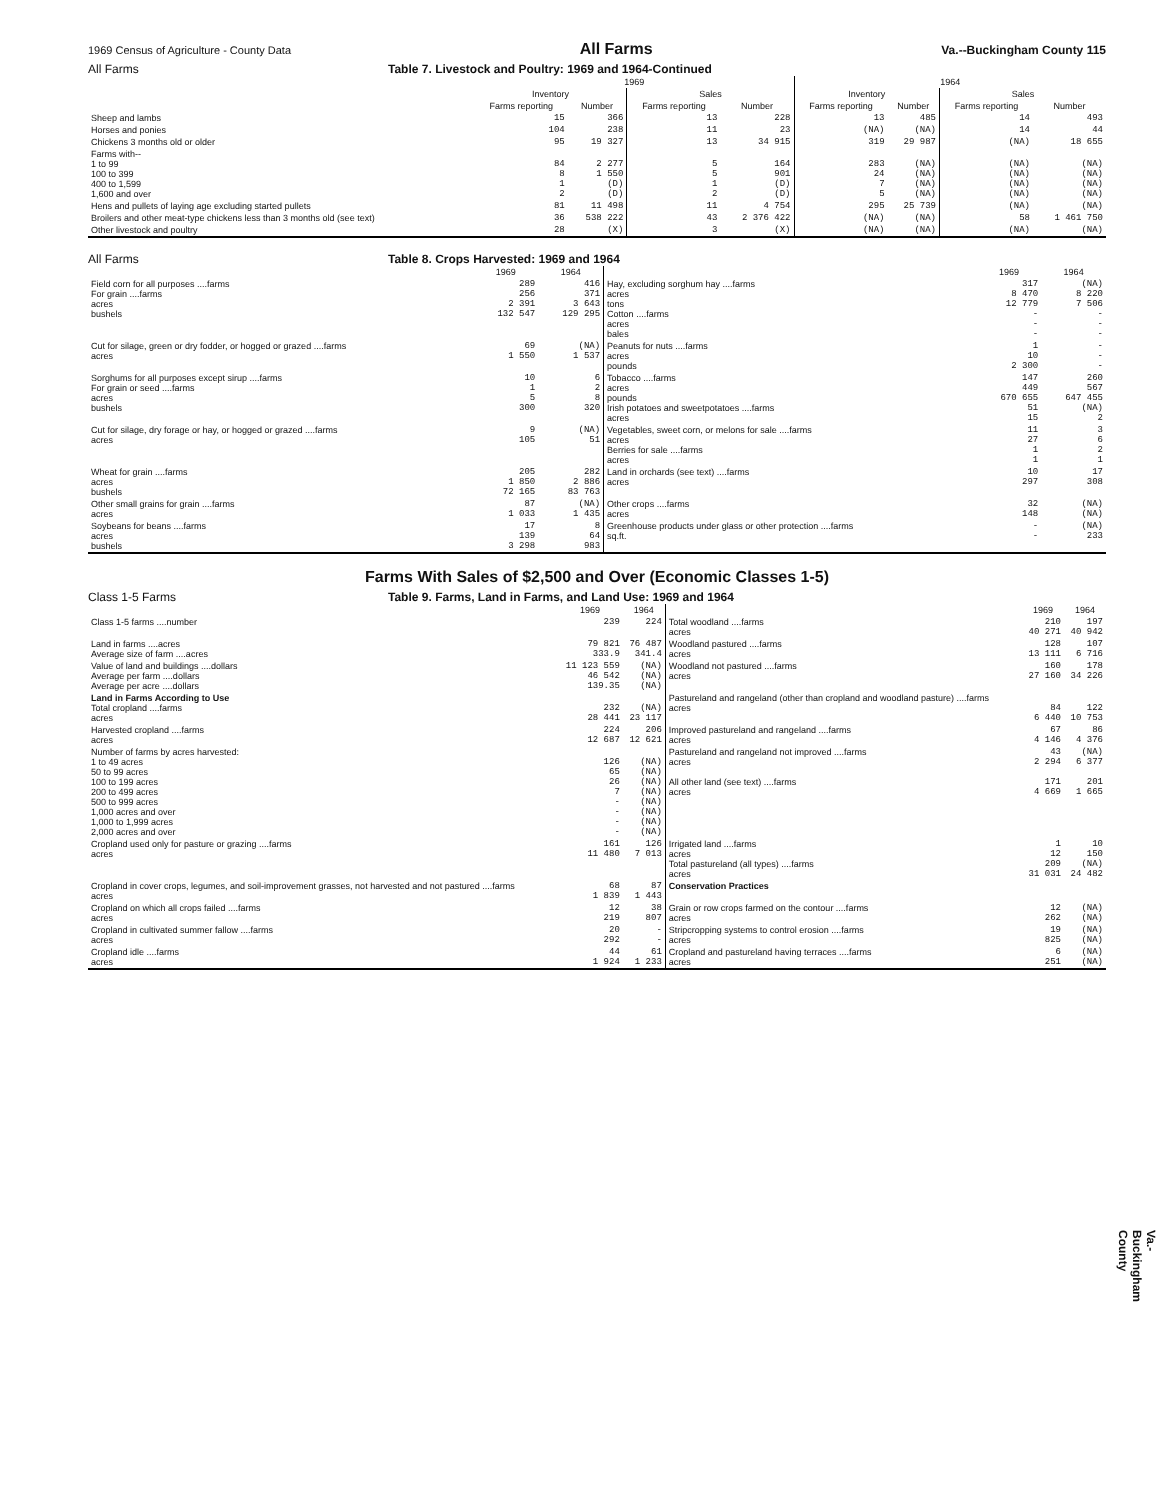1969 Census of Agriculture - County Data All Farms Va.--Buckingham County 115
All Farms Table 7. Livestock and Poultry: 1969 and 1964-Continued
| | 1969 | | | | 1964 | | | |
| --- | --- | --- | --- | --- | --- | --- | --- | --- |
| | Inventory | | Sales | | Inventory | | Sales | |
| | Farms reporting | Number | Farms reporting | Number | Farms reporting | Number | Farms reporting | Number |
| Sheep and lambs | 15 | 366 | 13 | 228 | 13 | 485 | 14 | 493 |
| Horses and ponies | 104 | 238 | 11 | 23 | (NA) | (NA) | 14 | 44 |
| Chickens 3 months old or older | 95 | 19 327 | 13 | 34 915 | 319 | 29 987 | (NA) | 18 655 |
| Farms with-- 1 to 99 100 to 399 400 to 1,599 1,600 and over | 84 8 1 2 | 2 277 1 550 (D) (D) | 5 5 1 2 | 164 901 (D) (D) | 283 24 7 5 | (NA) (NA) (NA) (NA) | (NA) (NA) (NA) (NA) | (NA) (NA) (NA) (NA) |
| Hens and pullets of laying age excluding started pullets | 81 | 11 498 | 11 | 4 754 | 295 | 25 739 | (NA) | (NA) |
| Broilers and other meat-type chickens less than 3 months old (see text) | 36 | 538 222 | 43 | 2 376 422 | (NA) | (NA) | 58 | 1 461 750 |
| Other livestock and poultry | 28 | (X) | 3 | (X) | (NA) | (NA) | (NA) | (NA) |
All Farms Table 8. Crops Harvested: 1969 and 1964
| | 1969 | 1964 | | 1969 | 1964 |
| --- | --- | --- | --- | --- | --- |
| Field corn for all purposes ....farms For grain ....farms acres bushels | 289 256 2 391 132 547 | 416 371 3 643 129 295 | Hay, excluding sorghum hay ....farms acres tons Cotton ....farms acres bales | 317 8 470 12 779 - - - | (NA) 8 220 7 506 - - - |
| Cut for silage, green or dry fodder, or hogged or grazed ....farms acres | 69 1 550 | (NA) 1 537 | Peanuts for nuts ....farms acres pounds | 1 10 2 300 | - - - |
| Sorghums for all purposes except sirup ....farms For grain or seed ....farms acres bushels | 10 1 5 300 | 6 2 8 320 | Tobacco ....farms acres pounds Irish potatoes and sweetpotatoes ....farms acres | 147 449 670 655 51 15 | 260 567 647 455 (NA) 2 |
| Cut for silage, dry forage or hay, or hogged or grazed ....farms acres | 9 105 | (NA) 51 | Vegetables, sweet corn, or melons for sale ....farms acres Berries for sale ....farms acres | 11 27 1 1 | 3 6 2 1 |
| Wheat for grain ....farms acres bushels | 205 1 850 72 165 | 282 2 886 83 763 | Land in orchards (see text) ....farms acres | 10 297 | 17 308 |
| Other small grains for grain ....farms acres | 87 1 033 | (NA) 1 435 | Other crops ....farms acres | 32 148 | (NA) (NA) |
| Soybeans for beans ....farms acres bushels | 17 139 3 298 | 8 64 983 | Greenhouse products under glass or other protection ....farms sq.ft. | - - | (NA) 233 |
Farms With Sales of $2,500 and Over (Economic Classes 1-5)
Class 1-5 Farms Table 9. Farms, Land in Farms, and Land Use: 1969 and 1964
| | 1969 | 1964 | | 1969 | 1964 |
| --- | --- | --- | --- | --- | --- |
| Class 1-5 farms ....number | 239 | 224 | Total woodland ....farms acres | 210 40 271 | 197 40 942 |
| Land in farms ....acres Average size of farm ....acres | 79 821 333.9 | 76 487 341.4 | Woodland pastured ....farms acres | 128 13 111 | 107 6 716 |
| Value of land and buildings ....dollars Average per farm ....dollars Average per acre ....dollars | 11 123 559 46 542 139.35 | (NA) (NA) (NA) | Woodland not pastured ....farms acres | 160 27 160 | 178 34 226 |
| Land in Farms According to Use Total cropland ....farms acres | 232 28 441 | (NA) 23 117 | Pastureland and rangeland (other than cropland and woodland pasture) ....farms acres | 84 6 440 | 122 10 753 |
| Harvested cropland ....farms acres | 224 12 687 | 206 12 621 | Improved pastureland and rangeland ....farms acres | 67 4 146 | 86 4 376 |
| Number of farms by acres harvested: 1 to 49 acres 50 to 99 acres 100 to 199 acres 200 to 499 acres 500 to 999 acres 1,000 acres and over 1,000 to 1,999 acres 2,000 acres and over | 126 65 26 7 - - - - | (NA) (NA) (NA) (NA) (NA) (NA) (NA) (NA) | Pastureland and rangeland not improved ....farms acres All other land (see text) ....farms acres | 43 2 294 171 4 669 | (NA) 6 377 201 1 665 |
| Cropland used only for pasture or grazing ....farms acres | 161 11 480 | 126 7 013 | Irrigated land ....farms acres Total pastureland (all types) ....farms acres | 1 12 209 31 031 | 10 150 (NA) 24 482 |
| Cropland in cover crops, legumes, and soil-improvement grasses, not harvested and not pastured ....farms acres | 68 1 839 | 87 1 443 | Conservation Practices | | |
| Cropland on which all crops failed ....farms acres | 12 219 | 38 807 | Grain or row crops farmed on the contour ....farms acres | 12 262 | (NA) (NA) |
| Cropland in cultivated summer fallow ....farms acres | 20 292 | - - | Stripcropping systems to control erosion ....farms acres | 19 825 | (NA) (NA) |
| Cropland idle ....farms acres | 44 1 924 | 61 1 233 | Cropland and pastureland having terraces ....farms acres | 6 251 | (NA) (NA) |
Va.-Buckingham County